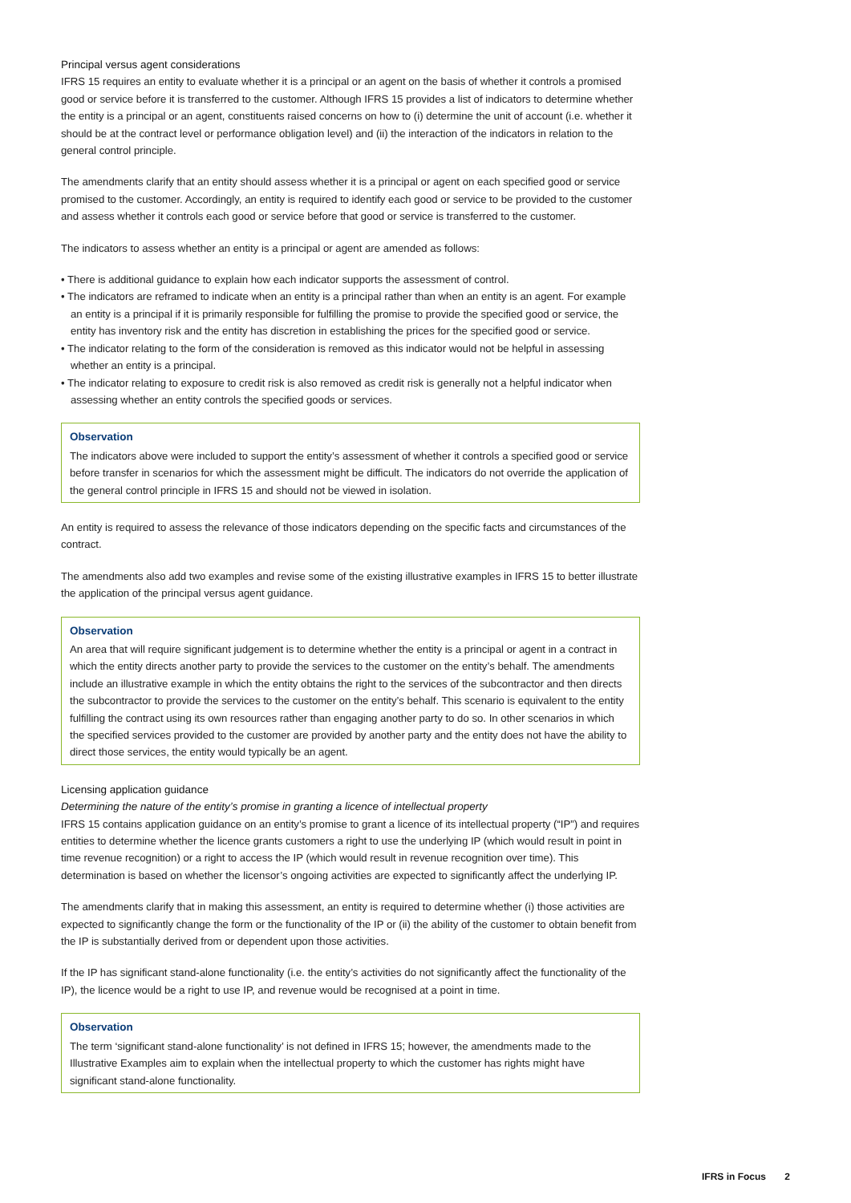Principal versus agent considerations
IFRS 15 requires an entity to evaluate whether it is a principal or an agent on the basis of whether it controls a promised good or service before it is transferred to the customer. Although IFRS 15 provides a list of indicators to determine whether the entity is a principal or an agent, constituents raised concerns on how to (i) determine the unit of account (i.e. whether it should be at the contract level or performance obligation level) and (ii) the interaction of the indicators in relation to the general control principle.
The amendments clarify that an entity should assess whether it is a principal or agent on each specified good or service promised to the customer. Accordingly, an entity is required to identify each good or service to be provided to the customer and assess whether it controls each good or service before that good or service is transferred to the customer.
The indicators to assess whether an entity is a principal or agent are amended as follows:
• There is additional guidance to explain how each indicator supports the assessment of control.
• The indicators are reframed to indicate when an entity is a principal rather than when an entity is an agent. For example an entity is a principal if it is primarily responsible for fulfilling the promise to provide the specified good or service, the entity has inventory risk and the entity has discretion in establishing the prices for the specified good or service.
• The indicator relating to the form of the consideration is removed as this indicator would not be helpful in assessing whether an entity is a principal.
• The indicator relating to exposure to credit risk is also removed as credit risk is generally not a helpful indicator when assessing whether an entity controls the specified goods or services.
Observation
The indicators above were included to support the entity’s assessment of whether it controls a specified good or service before transfer in scenarios for which the assessment might be difficult. The indicators do not override the application of the general control principle in IFRS 15 and should not be viewed in isolation.
An entity is required to assess the relevance of those indicators depending on the specific facts and circumstances of the contract.
The amendments also add two examples and revise some of the existing illustrative examples in IFRS 15 to better illustrate the application of the principal versus agent guidance.
Observation
An area that will require significant judgement is to determine whether the entity is a principal or agent in a contract in which the entity directs another party to provide the services to the customer on the entity’s behalf. The amendments include an illustrative example in which the entity obtains the right to the services of the subcontractor and then directs the subcontractor to provide the services to the customer on the entity’s behalf. This scenario is equivalent to the entity fulfilling the contract using its own resources rather than engaging another party to do so. In other scenarios in which the specified services provided to the customer are provided by another party and the entity does not have the ability to direct those services, the entity would typically be an agent.
Licensing application guidance
Determining the nature of the entity’s promise in granting a licence of intellectual property
IFRS 15 contains application guidance on an entity’s promise to grant a licence of its intellectual property (“IP”) and requires entities to determine whether the licence grants customers a right to use the underlying IP (which would result in point in time revenue recognition) or a right to access the IP (which would result in revenue recognition over time). This determination is based on whether the licensor’s ongoing activities are expected to significantly affect the underlying IP.
The amendments clarify that in making this assessment, an entity is required to determine whether (i) those activities are expected to significantly change the form or the functionality of the IP or (ii) the ability of the customer to obtain benefit from the IP is substantially derived from or dependent upon those activities.
If the IP has significant stand-alone functionality (i.e. the entity’s activities do not significantly affect the functionality of the IP), the licence would be a right to use IP, and revenue would be recognised at a point in time.
Observation
The term ‘significant stand-alone functionality’ is not defined in IFRS 15; however, the amendments made to the Illustrative Examples aim to explain when the intellectual property to which the customer has rights might have significant stand-alone functionality.
IFRS in Focus 2